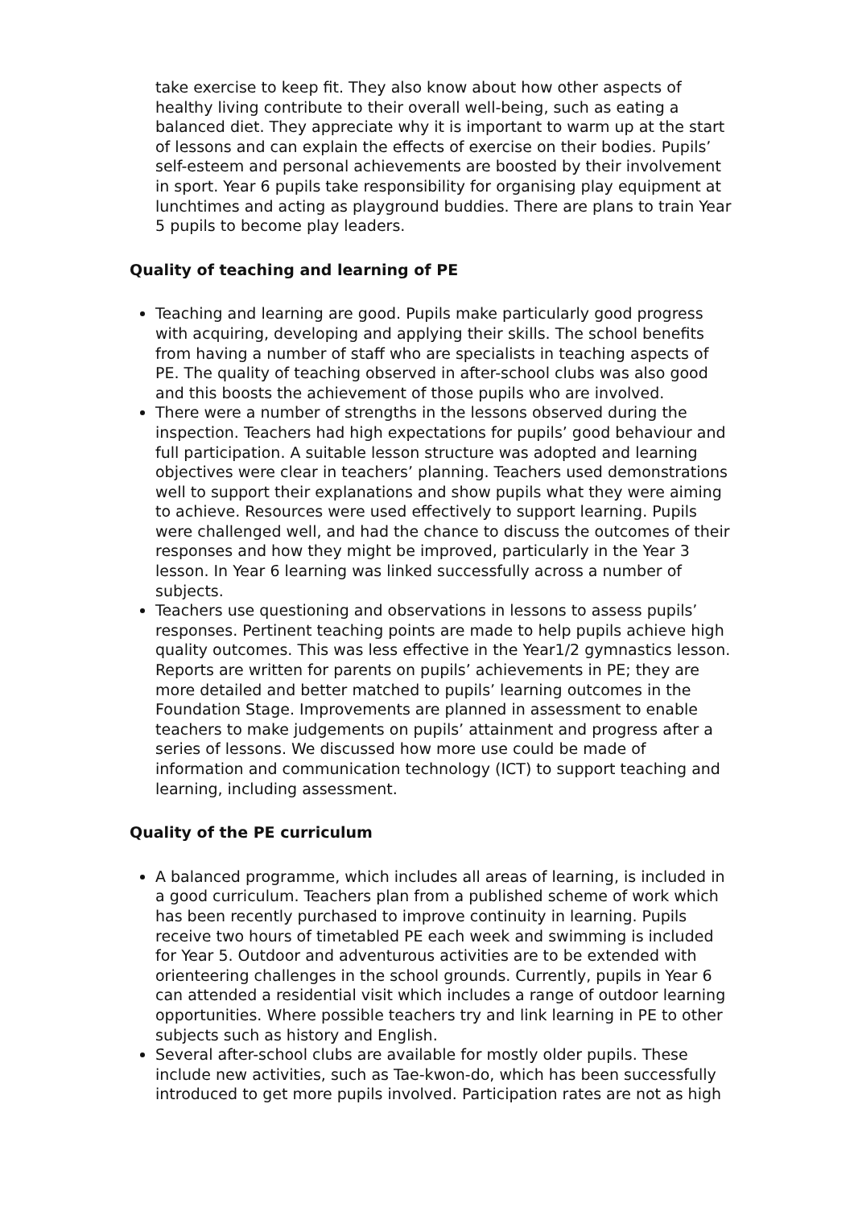take exercise to keep fit. They also know about how other aspects of healthy living contribute to their overall well-being, such as eating a balanced diet. They appreciate why it is important to warm up at the start of lessons and can explain the effects of exercise on their bodies. Pupils’ self-esteem and personal achievements are boosted by their involvement in sport. Year 6 pupils take responsibility for organising play equipment at lunchtimes and acting as playground buddies. There are plans to train Year 5 pupils to become play leaders.
Quality of teaching and learning of PE
Teaching and learning are good. Pupils make particularly good progress with acquiring, developing and applying their skills. The school benefits from having a number of staff who are specialists in teaching aspects of PE. The quality of teaching observed in after-school clubs was also good and this boosts the achievement of those pupils who are involved.
There were a number of strengths in the lessons observed during the inspection. Teachers had high expectations for pupils’ good behaviour and full participation. A suitable lesson structure was adopted and learning objectives were clear in teachers’ planning. Teachers used demonstrations well to support their explanations and show pupils what they were aiming to achieve. Resources were used effectively to support learning. Pupils were challenged well, and had the chance to discuss the outcomes of their responses and how they might be improved, particularly in the Year 3 lesson. In Year 6 learning was linked successfully across a number of subjects.
Teachers use questioning and observations in lessons to assess pupils’ responses. Pertinent teaching points are made to help pupils achieve high quality outcomes. This was less effective in the Year1/2 gymnastics lesson. Reports are written for parents on pupils’ achievements in PE; they are more detailed and better matched to pupils’ learning outcomes in the Foundation Stage. Improvements are planned in assessment to enable teachers to make judgements on pupils’ attainment and progress after a series of lessons. We discussed how more use could be made of information and communication technology (ICT) to support teaching and learning, including assessment.
Quality of the PE curriculum
A balanced programme, which includes all areas of learning, is included in a good curriculum. Teachers plan from a published scheme of work which has been recently purchased to improve continuity in learning. Pupils receive two hours of timetabled PE each week and swimming is included for Year 5. Outdoor and adventurous activities are to be extended with orienteering challenges in the school grounds. Currently, pupils in Year 6 can attended a residential visit which includes a range of outdoor learning opportunities. Where possible teachers try and link learning in PE to other subjects such as history and English.
Several after-school clubs are available for mostly older pupils. These include new activities, such as Tae-kwon-do, which has been successfully introduced to get more pupils involved. Participation rates are not as high